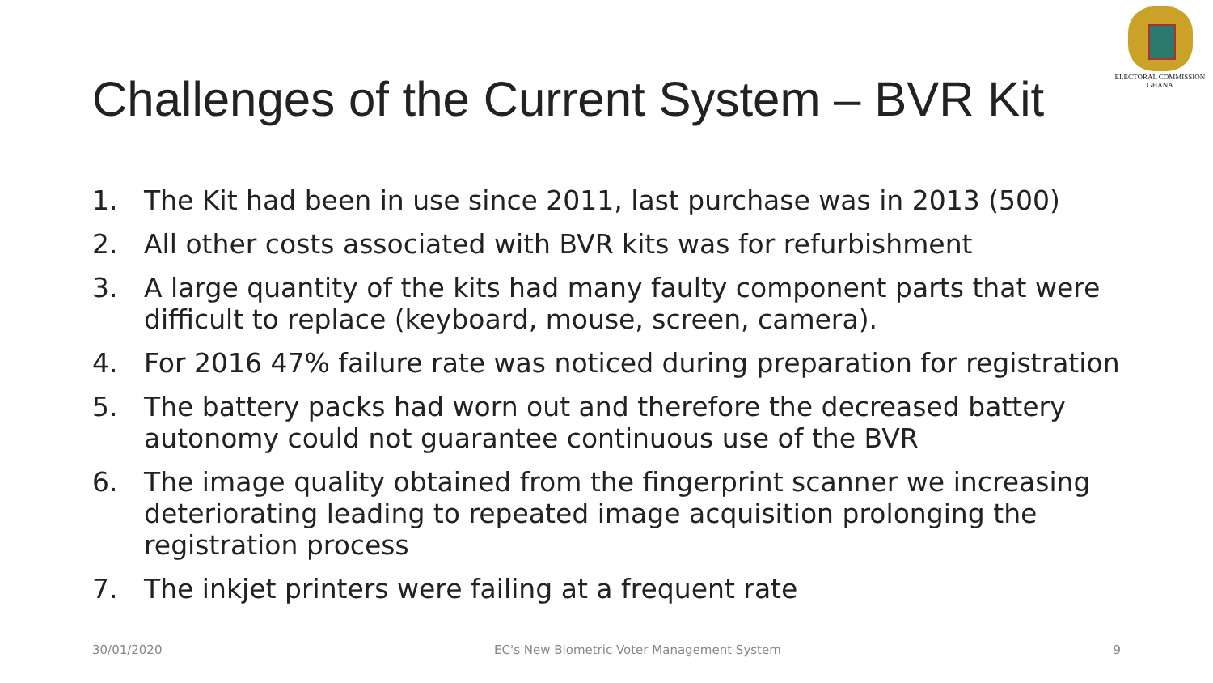ELECTORAL COMMISSION
GHANA
Challenges of the Current System – BVR Kit
1. The Kit had been in use since 2011, last purchase was in 2013 (500)
2. All other costs associated with BVR kits was for refurbishment
3. A large quantity of the kits had many faulty component parts that were difficult to replace (keyboard, mouse, screen, camera).
4. For 2016 47% failure rate was noticed during preparation for registration
5. The battery packs had worn out and therefore the decreased battery autonomy could not guarantee continuous use of the BVR
6. The image quality obtained from the fingerprint scanner we increasing deteriorating leading to repeated image acquisition prolonging the registration process
7. The inkjet printers were failing at a frequent rate
30/01/2020 EC's New Biometric Voter Management System 9